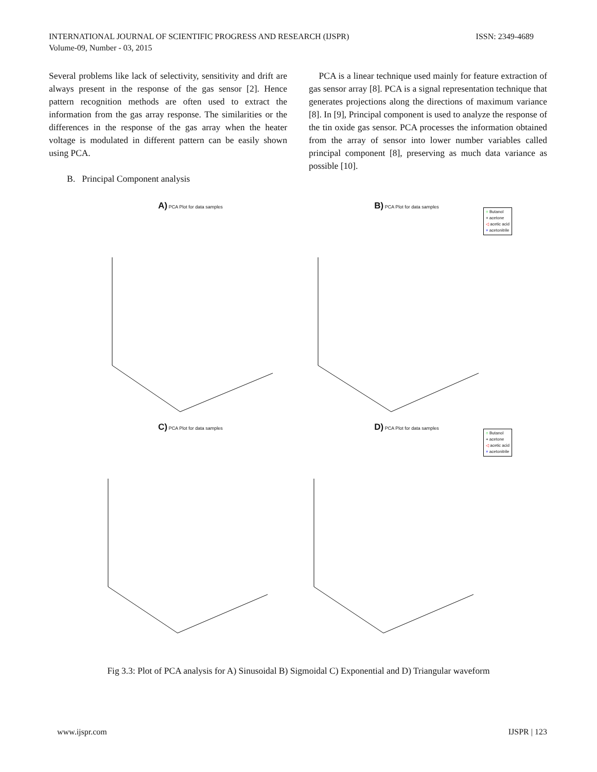INTERNATIONAL JOURNAL OF SCIENTIFIC PROGRESS AND RESEARCH (IJSPR)
Volume-09, Number - 03, 2015
ISSN: 2349-4689
Several problems like lack of selectivity, sensitivity and drift are always present in the response of the gas sensor [2]. Hence pattern recognition methods are often used to extract the information from the gas array response. The similarities or the differences in the response of the gas array when the heater voltage is modulated in different pattern can be easily shown using PCA.
B. Principal Component analysis
PCA is a linear technique used mainly for feature extraction of gas sensor array [8]. PCA is a signal representation technique that generates projections along the directions of maximum variance [8]. In [9], Principal component is used to analyze the response of the tin oxide gas sensor. PCA processes the information obtained from the array of sensor into lower number variables called principal component [8], preserving as much data variance as possible [10].
A) PCA Plot for data samples
B) PCA Plot for data samples
○ Butanol
+ acetone
◁ acetic acid
× acetonitrile
C) PCA Plot for data samples
D) PCA Plot for data samples
○ Butanol
+ acetone
◁ acetic acid
× acetonitrile
Fig 3.3: Plot of PCA analysis for A) Sinusoidal B) Sigmoidal C) Exponential and D) Triangular waveform
www.ijspr.com IJSPR | 123